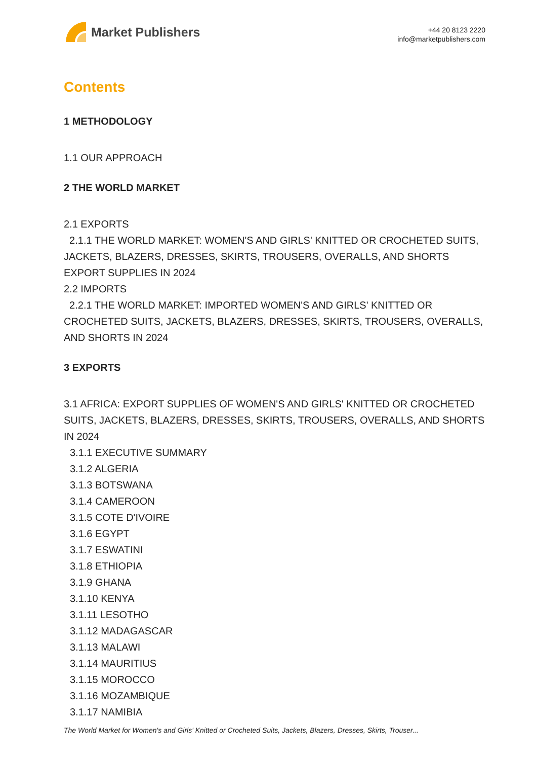Market Publishers
+44 20 8123 2220
info@marketpublishers.com
Contents
1 METHODOLOGY
1.1 OUR APPROACH
2 THE WORLD MARKET
2.1 EXPORTS
2.1.1 THE WORLD MARKET: WOMEN'S AND GIRLS' KNITTED OR CROCHETED SUITS, JACKETS, BLAZERS, DRESSES, SKIRTS, TROUSERS, OVERALLS, AND SHORTS EXPORT SUPPLIES IN 2024
2.2 IMPORTS
2.2.1 THE WORLD MARKET: IMPORTED WOMEN'S AND GIRLS' KNITTED OR CROCHETED SUITS, JACKETS, BLAZERS, DRESSES, SKIRTS, TROUSERS, OVERALLS, AND SHORTS IN 2024
3 EXPORTS
3.1 AFRICA: EXPORT SUPPLIES OF WOMEN'S AND GIRLS' KNITTED OR CROCHETED SUITS, JACKETS, BLAZERS, DRESSES, SKIRTS, TROUSERS, OVERALLS, AND SHORTS IN 2024
3.1.1 EXECUTIVE SUMMARY
3.1.2 ALGERIA
3.1.3 BOTSWANA
3.1.4 CAMEROON
3.1.5 COTE D'IVOIRE
3.1.6 EGYPT
3.1.7 ESWATINI
3.1.8 ETHIOPIA
3.1.9 GHANA
3.1.10 KENYA
3.1.11 LESOTHO
3.1.12 MADAGASCAR
3.1.13 MALAWI
3.1.14 MAURITIUS
3.1.15 MOROCCO
3.1.16 MOZAMBIQUE
3.1.17 NAMIBIA
The World Market for Women's and Girls' Knitted or Crocheted Suits, Jackets, Blazers, Dresses, Skirts, Trouser...